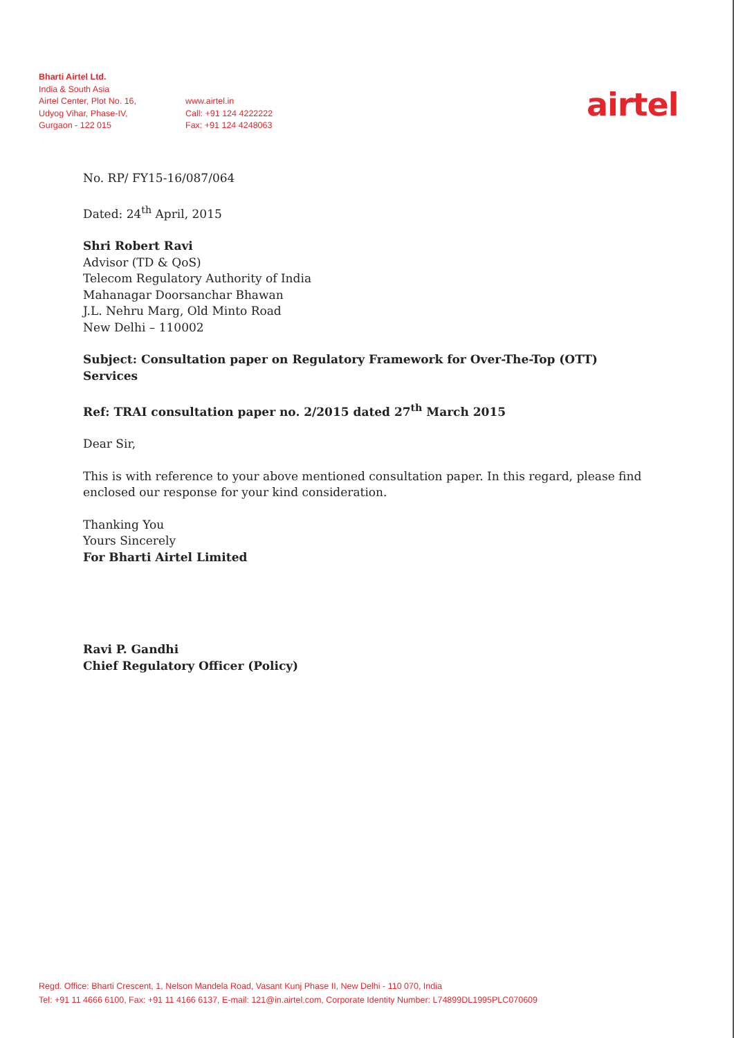Bharti Airtel Ltd.
India & South Asia
Airtel Center, Plot No. 16,
Udyog Vihar, Phase-IV,
Gurgaon - 122 015
www.airtel.in
Call: +91 124 4222222
Fax: +91 124 4248063
airtel
No. RP/ FY15-16/087/064
Dated: 24<sup>th</sup> April, 2015
Shri Robert Ravi
Advisor (TD & QoS)
Telecom Regulatory Authority of India
Mahanagar Doorsanchar Bhawan
J.L. Nehru Marg, Old Minto Road
New Delhi – 110002
Subject: Consultation paper on Regulatory Framework for Over-The-Top (OTT) Services
Ref: TRAI consultation paper no. 2/2015 dated 27<sup>th</sup> March 2015
Dear Sir,
This is with reference to your above mentioned consultation paper. In this regard, please find enclosed our response for your kind consideration.
Thanking You
Yours Sincerely
For Bharti Airtel Limited
Ravi P. Gandhi
Chief Regulatory Officer (Policy)
Regd. Office: Bharti Crescent, 1, Nelson Mandela Road, Vasant Kunj Phase II, New Delhi - 110 070, India
Tel: +91 11 4666 6100, Fax: +91 11 4166 6137, E-mail: 121@in.airtel.com, Corporate Identity Number: L74899DL1995PLC070609